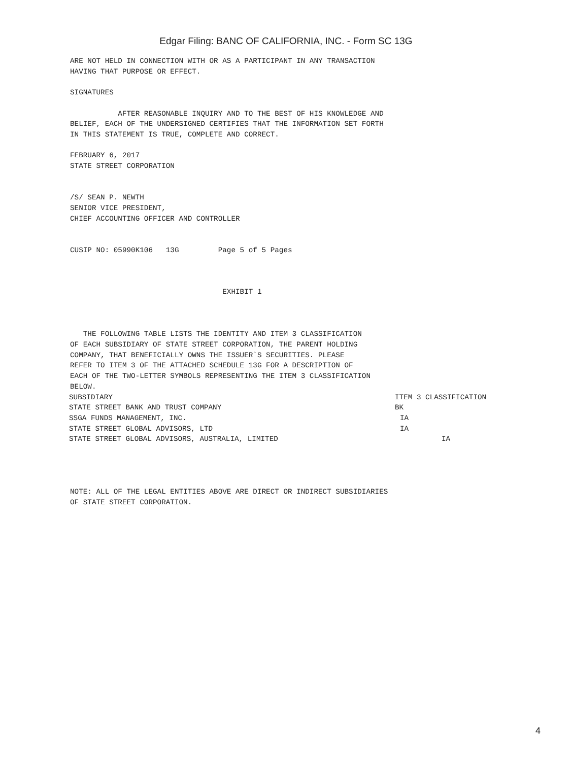Edgar Filing: BANC OF CALIFORNIA, INC. - Form SC 13G
ARE NOT HELD IN CONNECTION WITH OR AS A PARTICIPANT IN ANY TRANSACTION
HAVING THAT PURPOSE OR EFFECT.

SIGNATURES

           AFTER REASONABLE INQUIRY AND TO THE BEST OF HIS KNOWLEDGE AND
BELIEF, EACH OF THE UNDERSIGNED CERTIFIES THAT THE INFORMATION SET FORTH
IN THIS STATEMENT IS TRUE, COMPLETE AND CORRECT.

FEBRUARY 6, 2017
STATE STREET CORPORATION


/S/ SEAN P. NEWTH
SENIOR VICE PRESIDENT,
CHIEF ACCOUNTING OFFICER AND CONTROLLER


CUSIP NO: 05990K106   13G         Page 5 of 5 Pages



                                   EXHIBIT 1



   THE FOLLOWING TABLE LISTS THE IDENTITY AND ITEM 3 CLASSIFICATION
OF EACH SUBSIDIARY OF STATE STREET CORPORATION, THE PARENT HOLDING
COMPANY, THAT BENEFICIALLY OWNS THE ISSUER`S SECURITIES. PLEASE
REFER TO ITEM 3 OF THE ATTACHED SCHEDULE 13G FOR A DESCRIPTION OF
EACH OF THE TWO-LETTER SYMBOLS REPRESENTING THE ITEM 3 CLASSIFICATION
BELOW.
| SUBSIDIARY | ITEM 3 CLASSIFICATION |
| --- | --- |
| STATE STREET BANK AND TRUST COMPANY | BK |
| SSGA FUNDS MANAGEMENT, INC. | IA |
| STATE STREET GLOBAL ADVISORS, LTD | IA |
| STATE STREET GLOBAL ADVISORS, AUSTRALIA, LIMITED | IA |
NOTE: ALL OF THE LEGAL ENTITIES ABOVE ARE DIRECT OR INDIRECT SUBSIDIARIES
OF STATE STREET CORPORATION.
4